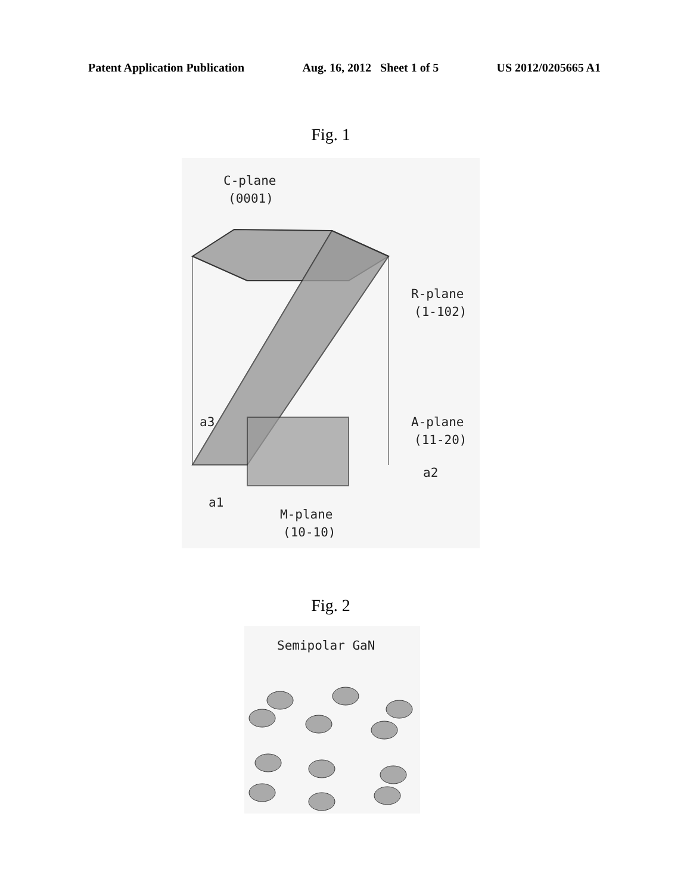Patent Application Publication Aug. 16, 2012 Sheet 1 of 5 US 2012/0205665 A1
Fig. 1
C-plane
(0001)
R-plane
(1-102)
A-plane
(11-20)
a3
a2
a1
M-plane
(10-10)
Fig. 2
Semipolar GaN